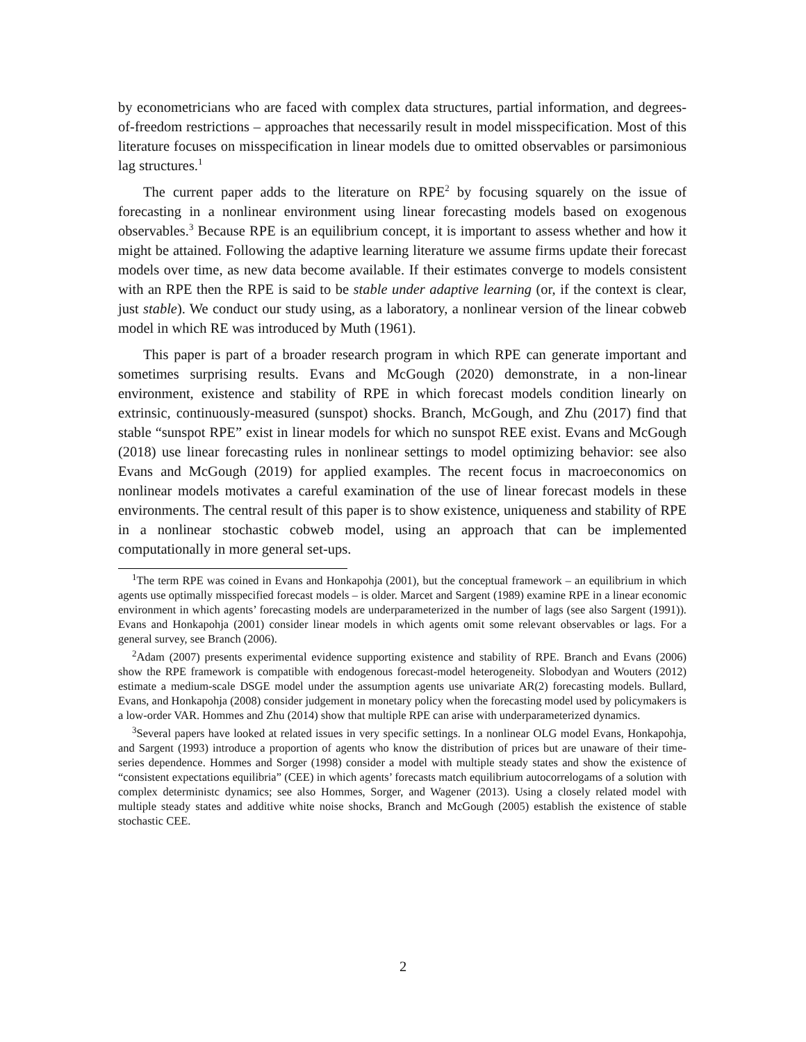by econometricians who are faced with complex data structures, partial information, and degrees-of-freedom restrictions – approaches that necessarily result in model misspecification. Most of this literature focuses on misspecification in linear models due to omitted observables or parsimonious lag structures.<sup>1</sup>
The current paper adds to the literature on RPE<sup>2</sup> by focusing squarely on the issue of forecasting in a nonlinear environment using linear forecasting models based on exogenous observables.<sup>3</sup> Because RPE is an equilibrium concept, it is important to assess whether and how it might be attained. Following the adaptive learning literature we assume firms update their forecast models over time, as new data become available. If their estimates converge to models consistent with an RPE then the RPE is said to be stable under adaptive learning (or, if the context is clear, just stable). We conduct our study using, as a laboratory, a nonlinear version of the linear cobweb model in which RE was introduced by Muth (1961).
This paper is part of a broader research program in which RPE can generate important and sometimes surprising results. Evans and McGough (2020) demonstrate, in a non-linear environment, existence and stability of RPE in which forecast models condition linearly on extrinsic, continuously-measured (sunspot) shocks. Branch, McGough, and Zhu (2017) find that stable “sunspot RPE” exist in linear models for which no sunspot REE exist. Evans and McGough (2018) use linear forecasting rules in nonlinear settings to model optimizing behavior: see also Evans and McGough (2019) for applied examples. The recent focus in macroeconomics on nonlinear models motivates a careful examination of the use of linear forecast models in these environments. The central result of this paper is to show existence, uniqueness and stability of RPE in a nonlinear stochastic cobweb model, using an approach that can be implemented computationally in more general set-ups.
<sup>1</sup> The term RPE was coined in Evans and Honkapohja (2001), but the conceptual framework – an equilibrium in which agents use optimally misspecified forecast models – is older. Marcet and Sargent (1989) examine RPE in a linear economic environment in which agents’ forecasting models are underparameterized in the number of lags (see also Sargent (1991)). Evans and Honkapohja (2001) consider linear models in which agents omit some relevant observables or lags. For a general survey, see Branch (2006).
<sup>2</sup> Adam (2007) presents experimental evidence supporting existence and stability of RPE. Branch and Evans (2006) show the RPE framework is compatible with endogenous forecast-model heterogeneity. Slobodyan and Wouters (2012) estimate a medium-scale DSGE model under the assumption agents use univariate AR(2) forecasting models. Bullard, Evans, and Honkapohja (2008) consider judgement in monetary policy when the forecasting model used by policymakers is a low-order VAR. Hommes and Zhu (2014) show that multiple RPE can arise with underparameterized dynamics.
<sup>3</sup> Several papers have looked at related issues in very specific settings. In a nonlinear OLG model Evans, Honkapohja, and Sargent (1993) introduce a proportion of agents who know the distribution of prices but are unaware of their time-series dependence. Hommes and Sorger (1998) consider a model with multiple steady states and show the existence of “consistent expectations equilibria” (CEE) in which agents’ forecasts match equilibrium autocorrelogams of a solution with complex deterministc dynamics; see also Hommes, Sorger, and Wagener (2013). Using a closely related model with multiple steady states and additive white noise shocks, Branch and McGough (2005) establish the existence of stable stochastic CEE.
2